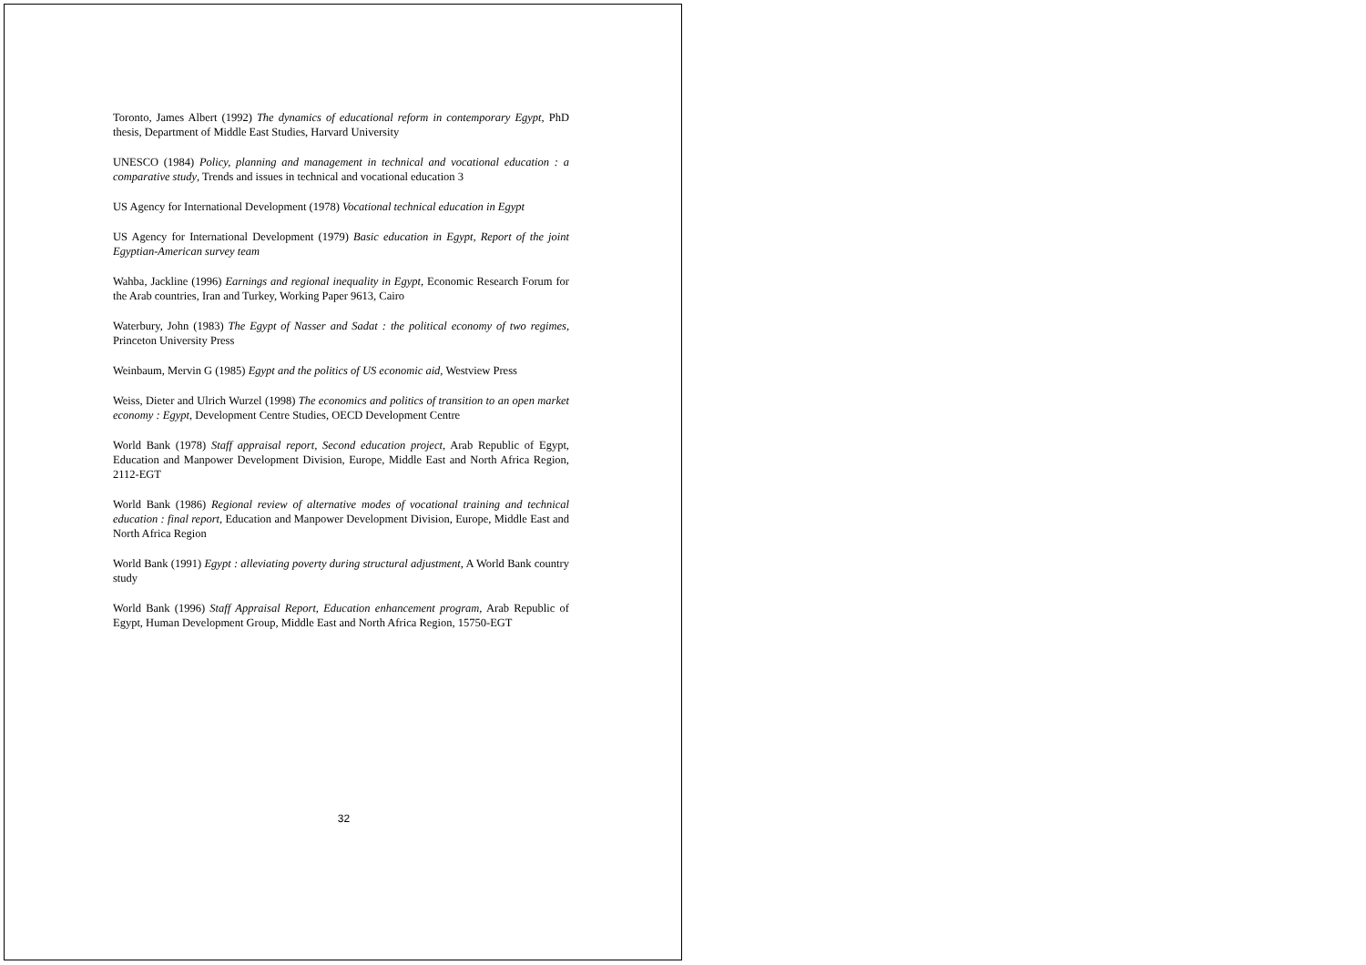Toronto, James Albert (1992) The dynamics of educational reform in contemporary Egypt, PhD thesis, Department of Middle East Studies, Harvard University
UNESCO (1984) Policy, planning and management in technical and vocational education : a comparative study, Trends and issues in technical and vocational education 3
US Agency for International Development (1978) Vocational technical education in Egypt
US Agency for International Development (1979) Basic education in Egypt, Report of the joint Egyptian-American survey team
Wahba, Jackline (1996) Earnings and regional inequality in Egypt, Economic Research Forum for the Arab countries, Iran and Turkey, Working Paper 9613, Cairo
Waterbury, John (1983) The Egypt of Nasser and Sadat : the political economy of two regimes, Princeton University Press
Weinbaum, Mervin G (1985) Egypt and the politics of US economic aid, Westview Press
Weiss, Dieter and Ulrich Wurzel (1998) The economics and politics of transition to an open market economy : Egypt, Development Centre Studies, OECD Development Centre
World Bank (1978) Staff appraisal report, Second education project, Arab Republic of Egypt, Education and Manpower Development Division, Europe, Middle East and North Africa Region, 2112-EGT
World Bank (1986) Regional review of alternative modes of vocational training and technical education : final report, Education and Manpower Development Division, Europe, Middle East and North Africa Region
World Bank (1991) Egypt : alleviating poverty during structural adjustment, A World Bank country study
World Bank (1996) Staff Appraisal Report, Education enhancement program, Arab Republic of Egypt, Human Development Group, Middle East and North Africa Region, 15750-EGT
32